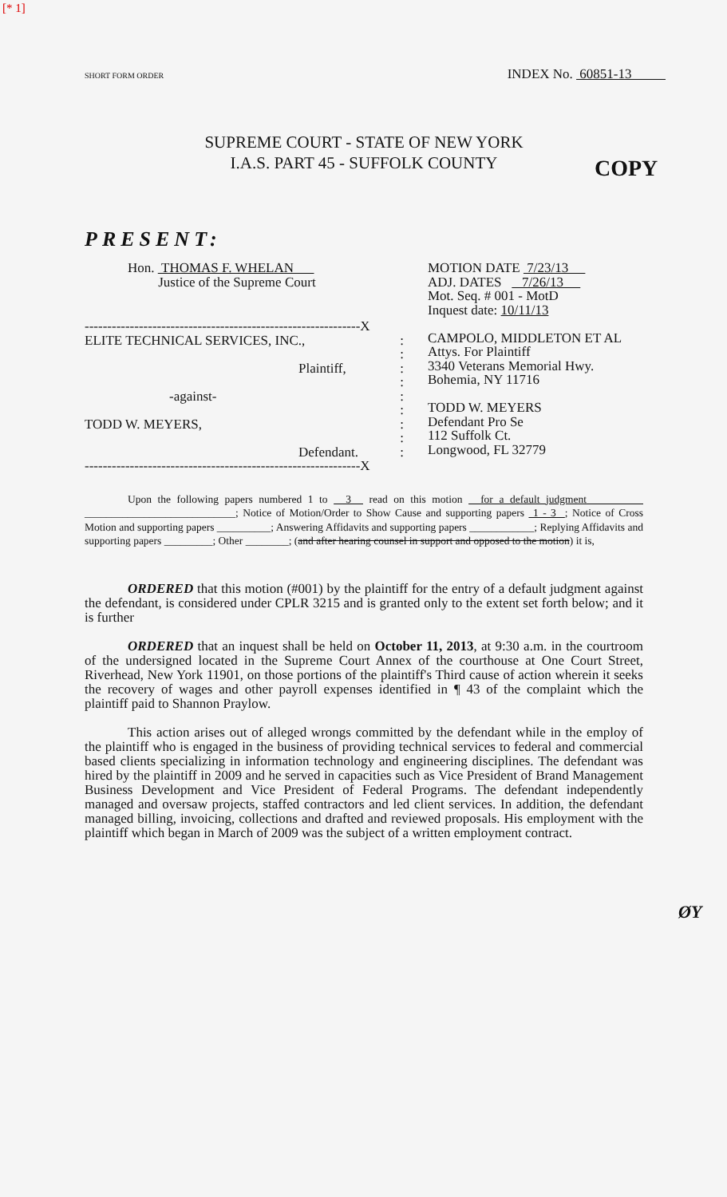[* 1]
SHORT FORM ORDER INDEX No. 60851-13
SUPREME COURT - STATE OF NEW YORK
I.A.S. PART 45 - SUFFOLK COUNTY
PRESENT:
Hon. THOMAS F. WHELAN
Justice of the Supreme Court
-------------------------------------------------------------X
ELITE TECHNICAL SERVICES, INC., :
:
Plaintiff,:
:
-against-:
:
TODD W. MEYERS,:
:
Defendant.:
-------------------------------------------------------------X
MOTION DATE 7/23/13
ADJ. DATES 7/26/13
Mot. Seq. # 001 - MotD
Inquest date: 10/11/13
CAMPOLO, MIDDLETON ET AL
Attys. For Plaintiff
3340 Veterans Memorial Hwy.
Bohemia, NY 11716
TODD W. MEYERS
Defendant Pro Se
112 Suffolk Ct.
Longwood, FL 32779
Upon the following papers numbered 1 to 3 read on this motion for a default judgment ____________________________; Notice of Motion/Order to Show Cause and supporting papers 1 - 3 ; Notice of Cross Motion and supporting papers __________; Answering Affidavits and supporting papers ____________; Replying Affidavits and supporting papers _________; Other ________; (and after hearing counsel in support and opposed to the motion) it is,
ORDERED that this motion (#001) by the plaintiff for the entry of a default judgment against the defendant, is considered under CPLR 3215 and is granted only to the extent set forth below; and it is further
ORDERED that an inquest shall be held on October 11, 2013, at 9:30 a.m. in the courtroom of the undersigned located in the Supreme Court Annex of the courthouse at One Court Street, Riverhead, New York 11901, on those portions of the plaintiff's Third cause of action wherein it seeks the recovery of wages and other payroll expenses identified in ¶ 43 of the complaint which the plaintiff paid to Shannon Praylow.
This action arises out of alleged wrongs committed by the defendant while in the employ of the plaintiff who is engaged in the business of providing technical services to federal and commercial based clients specializing in information technology and engineering disciplines. The defendant was hired by the plaintiff in 2009 and he served in capacities such as Vice President of Brand Management Business Development and Vice President of Federal Programs. The defendant independently managed and oversaw projects, staffed contractors and led client services. In addition, the defendant managed billing, invoicing, collections and drafted and reviewed proposals. His employment with the plaintiff which began in March of 2009 was the subject of a written employment contract.
COPY
ØY